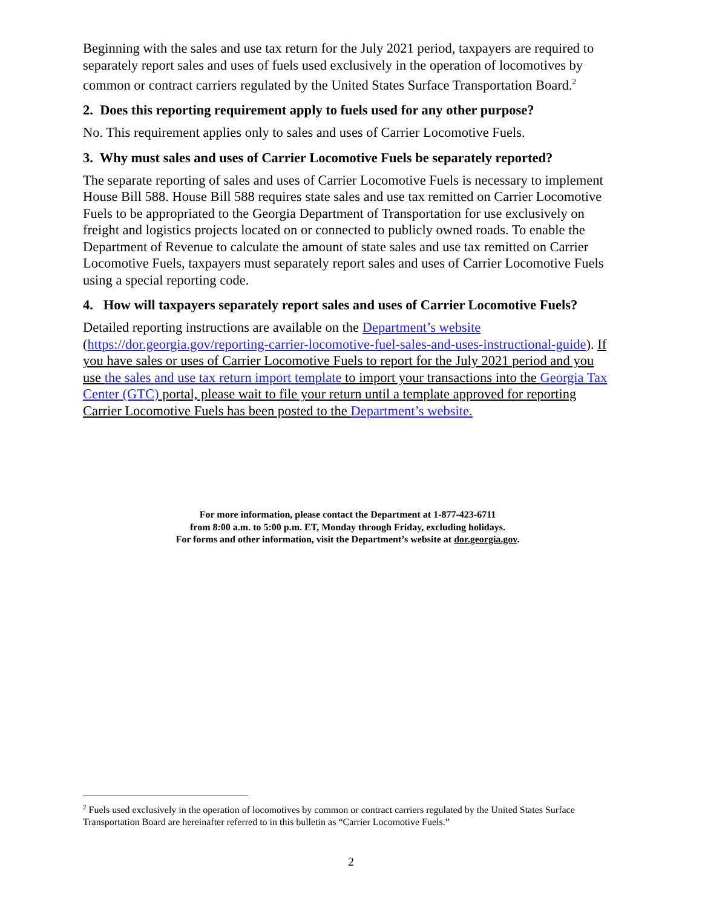Beginning with the sales and use tax return for the July 2021 period, taxpayers are required to separately report sales and uses of fuels used exclusively in the operation of locomotives by common or contract carriers regulated by the United States Surface Transportation Board.<sup>2</sup>
2. Does this reporting requirement apply to fuels used for any other purpose?
No. This requirement applies only to sales and uses of Carrier Locomotive Fuels.
3. Why must sales and uses of Carrier Locomotive Fuels be separately reported?
The separate reporting of sales and uses of Carrier Locomotive Fuels is necessary to implement House Bill 588. House Bill 588 requires state sales and use tax remitted on Carrier Locomotive Fuels to be appropriated to the Georgia Department of Transportation for use exclusively on freight and logistics projects located on or connected to publicly owned roads. To enable the Department of Revenue to calculate the amount of state sales and use tax remitted on Carrier Locomotive Fuels, taxpayers must separately report sales and uses of Carrier Locomotive Fuels using a special reporting code.
4. How will taxpayers separately report sales and uses of Carrier Locomotive Fuels?
Detailed reporting instructions are available on the Department’s website (https://dor.georgia.gov/reporting-carrier-locomotive-fuel-sales-and-uses-instructional-guide). If you have sales or uses of Carrier Locomotive Fuels to report for the July 2021 period and you use the sales and use tax return import template to import your transactions into the Georgia Tax Center (GTC) portal, please wait to file your return until a template approved for reporting Carrier Locomotive Fuels has been posted to the Department’s website.
For more information, please contact the Department at 1-877-423-6711
from 8:00 a.m. to 5:00 p.m. ET, Monday through Friday, excluding holidays.
For forms and other information, visit the Department’s website at dor.georgia.gov.
<sup>2</sup> Fuels used exclusively in the operation of locomotives by common or contract carriers regulated by the United States Surface Transportation Board are hereinafter referred to in this bulletin as “Carrier Locomotive Fuels.”
2